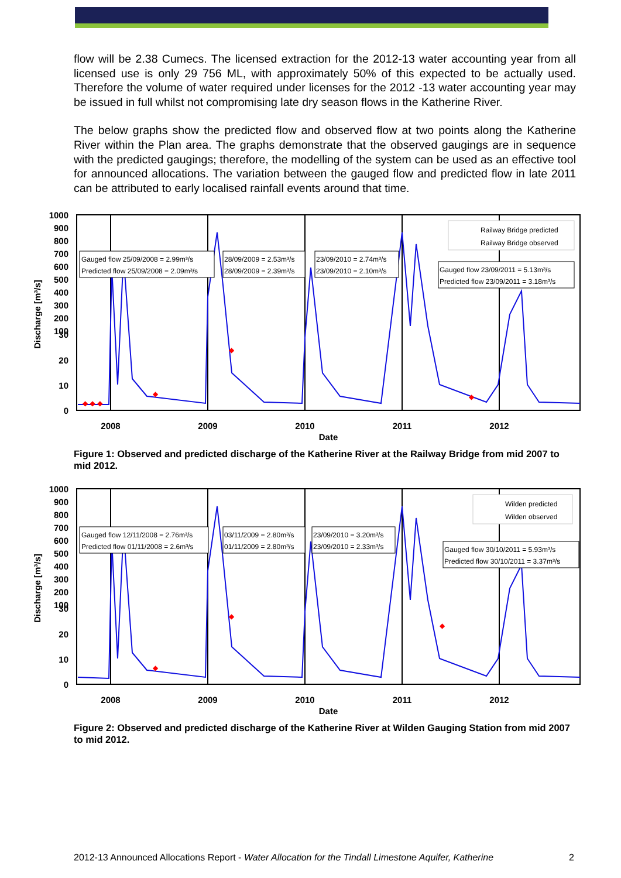flow will be 2.38 Cumecs. The licensed extraction for the 2012-13 water accounting year from all licensed use is only 29 756 ML, with approximately 50% of this expected to be actually used. Therefore the volume of water required under licenses for the 2012 -13 water accounting year may be issued in full whilst not compromising late dry season flows in the Katherine River.
The below graphs show the predicted flow and observed flow at two points along the Katherine River within the Plan area. The graphs demonstrate that the observed gaugings are in sequence with the predicted gaugings; therefore, the modelling of the system can be used as an effective tool for announced allocations. The variation between the gauged flow and predicted flow in late 2011 can be attributed to early localised rainfall events around that time.
1000
900
800
700
600
500
400
300
200
100
30
20
10
0
2008
2009
2010
2011
2012
Date
Discharge [m³/s]
◆ ◆ ◆
◆
◆
◆
Gauged flow 25/09/2008 = 2.99m³/s
Predicted flow 25/09/2008 = 2.09m³/s
28/09/2009 = 2.53m³/s
28/09/2009 = 2.39m³/s
23/09/2010 = 2.74m³/s
23/09/2010 = 2.10m³/s
Gauged flow 23/09/2011 = 5.13m³/s
Predicted flow 23/09/2011 = 3.18m³/s
Railway Bridge predicted
Railway Bridge observed
Figure 1: Observed and predicted discharge of the Katherine River at the Railway Bridge from mid 2007 to mid 2012.
1000
900
800
700
600
500
400
300
200
100
30
20
10
0
2008
2009
2010
2011
2012
Date
Discharge [m³/s]
◆
◆
◆
Gauged flow 12/11/2008 = 2.76m³/s
Predicted flow 01/11/2008 = 2.6m³/s
03/11/2009 = 2.80m³/s
01/11/2009 = 2.80m³/s
23/09/2010 = 3.20m³/s
23/09/2010 = 2.33m³/s
Gauged flow 30/10/2011 = 5.93m³/s
Predicted flow 30/10/2011 = 3.37m³/s
Wilden predicted
Wilden observed
Figure 2: Observed and predicted discharge of the Katherine River at Wilden Gauging Station from mid 2007 to mid 2012.
2012-13 Announced Allocations Report - Water Allocation for the Tindall Limestone Aquifer, Katherine 2